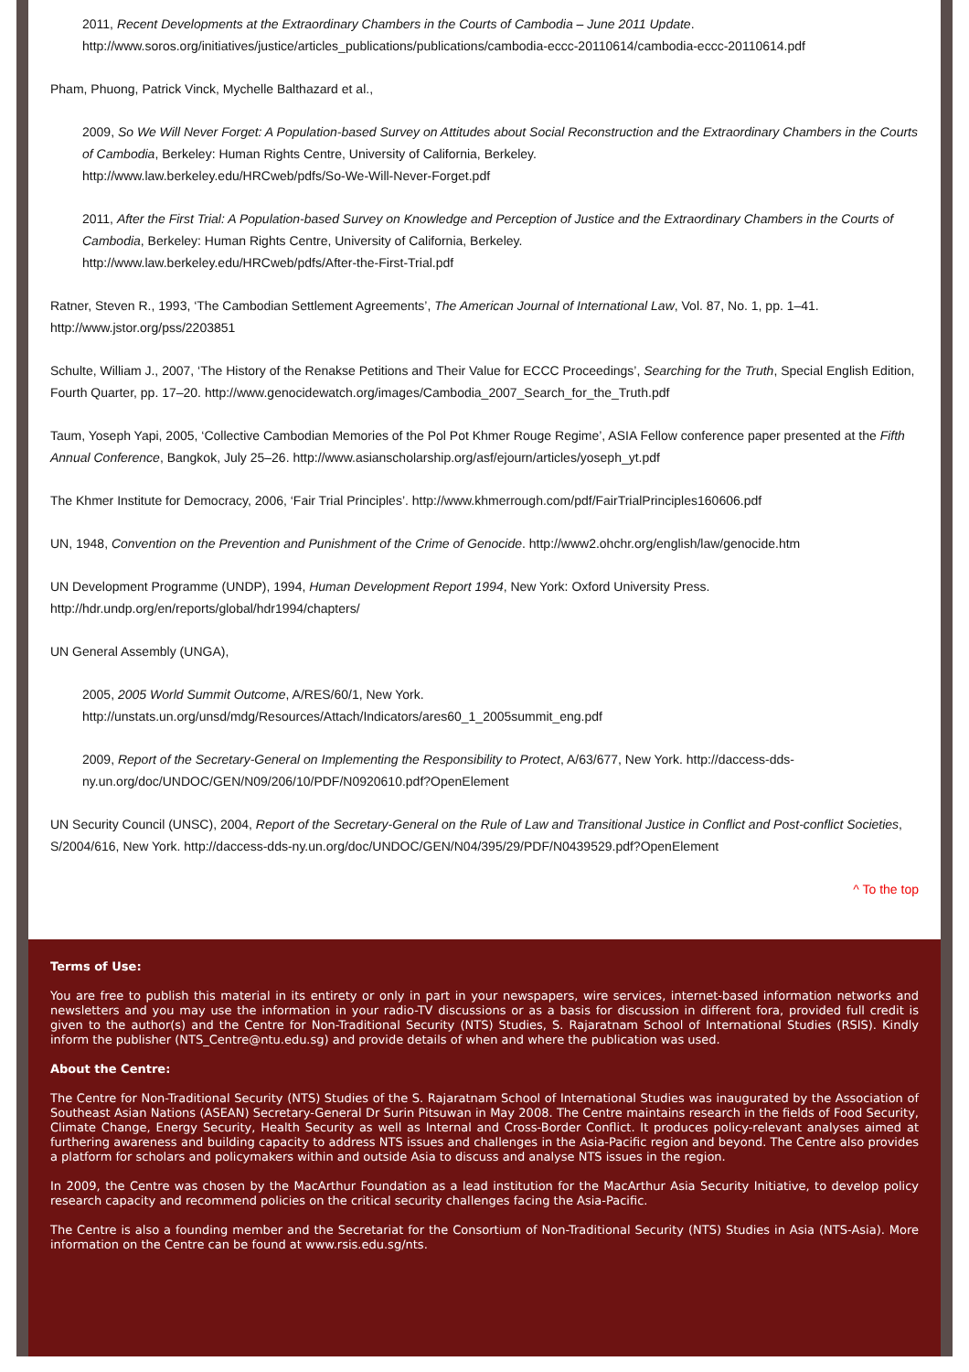2011, Recent Developments at the Extraordinary Chambers in the Courts of Cambodia – June 2011 Update.
http://www.soros.org/initiatives/justice/articles_publications/publications/cambodia-eccc-20110614/cambodia-eccc-20110614.pdf
Pham, Phuong, Patrick Vinck, Mychelle Balthazard et al.,
2009, So We Will Never Forget: A Population-based Survey on Attitudes about Social Reconstruction and the Extraordinary Chambers in the Courts of Cambodia, Berkeley: Human Rights Centre, University of California, Berkeley.
http://www.law.berkeley.edu/HRCweb/pdfs/So-We-Will-Never-Forget.pdf
2011, After the First Trial: A Population-based Survey on Knowledge and Perception of Justice and the Extraordinary Chambers in the Courts of Cambodia, Berkeley: Human Rights Centre, University of California, Berkeley.
http://www.law.berkeley.edu/HRCweb/pdfs/After-the-First-Trial.pdf
Ratner, Steven R., 1993, ‘The Cambodian Settlement Agreements’, The American Journal of International Law, Vol. 87, No. 1, pp. 1–41.
http://www.jstor.org/pss/2203851
Schulte, William J., 2007, ‘The History of the Renakse Petitions and Their Value for ECCC Proceedings’, Searching for the Truth, Special English Edition, Fourth Quarter, pp. 17–20. http://www.genocidewatch.org/images/Cambodia_2007_Search_for_the_Truth.pdf
Taum, Yoseph Yapi, 2005, ‘Collective Cambodian Memories of the Pol Pot Khmer Rouge Regime’, ASIA Fellow conference paper presented at the Fifth Annual Conference, Bangkok, July 25–26. http://www.asianscholarship.org/asf/ejourn/articles/yoseph_yt.pdf
The Khmer Institute for Democracy, 2006, ‘Fair Trial Principles’. http://www.khmerrough.com/pdf/FairTrialPrinciples160606.pdf
UN, 1948, Convention on the Prevention and Punishment of the Crime of Genocide. http://www2.ohchr.org/english/law/genocide.htm
UN Development Programme (UNDP), 1994, Human Development Report 1994, New York: Oxford University Press.
http://hdr.undp.org/en/reports/global/hdr1994/chapters/
UN General Assembly (UNGA),
2005, 2005 World Summit Outcome, A/RES/60/1, New York.
http://unstats.un.org/unsd/mdg/Resources/Attach/Indicators/ares60_1_2005summit_eng.pdf
2009, Report of the Secretary-General on Implementing the Responsibility to Protect, A/63/677, New York. http://daccess-dds-ny.un.org/doc/UNDOC/GEN/N09/206/10/PDF/N0920610.pdf?OpenElement
UN Security Council (UNSC), 2004, Report of the Secretary-General on the Rule of Law and Transitional Justice in Conflict and Post-conflict Societies, S/2004/616, New York. http://daccess-dds-ny.un.org/doc/UNDOC/GEN/N04/395/29/PDF/N0439529.pdf?OpenElement
^ To the top
Terms of Use:
You are free to publish this material in its entirety or only in part in your newspapers, wire services, internet-based information networks and newsletters and you may use the information in your radio-TV discussions or as a basis for discussion in different fora, provided full credit is given to the author(s) and the Centre for Non-Traditional Security (NTS) Studies, S. Rajaratnam School of International Studies (RSIS). Kindly inform the publisher (NTS_Centre@ntu.edu.sg) and provide details of when and where the publication was used.
About the Centre:
The Centre for Non-Traditional Security (NTS) Studies of the S. Rajaratnam School of International Studies was inaugurated by the Association of Southeast Asian Nations (ASEAN) Secretary-General Dr Surin Pitsuwan in May 2008. The Centre maintains research in the fields of Food Security, Climate Change, Energy Security, Health Security as well as Internal and Cross-Border Conflict. It produces policy-relevant analyses aimed at furthering awareness and building capacity to address NTS issues and challenges in the Asia-Pacific region and beyond. The Centre also provides a platform for scholars and policymakers within and outside Asia to discuss and analyse NTS issues in the region.
In 2009, the Centre was chosen by the MacArthur Foundation as a lead institution for the MacArthur Asia Security Initiative, to develop policy research capacity and recommend policies on the critical security challenges facing the Asia-Pacific.
The Centre is also a founding member and the Secretariat for the Consortium of Non-Traditional Security (NTS) Studies in Asia (NTS-Asia). More information on the Centre can be found at www.rsis.edu.sg/nts.